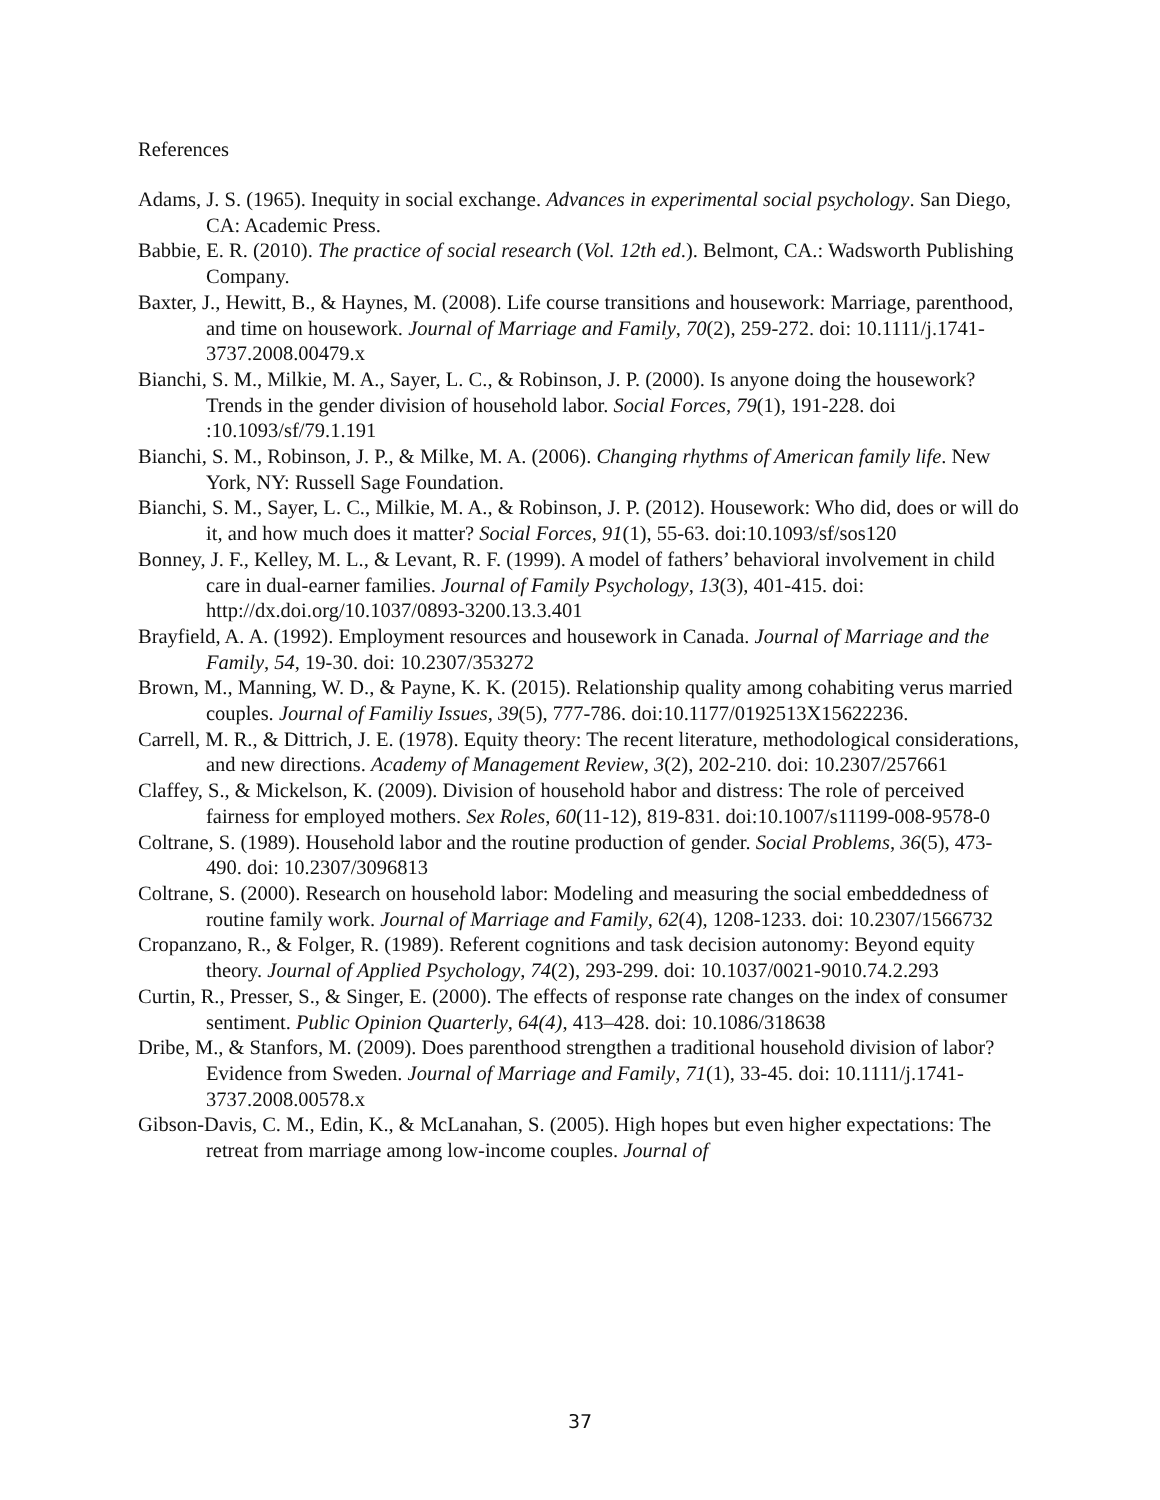References
Adams, J. S. (1965). Inequity in social exchange. Advances in experimental social psychology. San Diego, CA: Academic Press.
Babbie, E. R. (2010). The practice of social research (Vol. 12th ed.). Belmont, CA.: Wadsworth Publishing Company.
Baxter, J., Hewitt, B., & Haynes, M. (2008). Life course transitions and housework: Marriage, parenthood, and time on housework. Journal of Marriage and Family, 70(2), 259-272. doi: 10.1111/j.1741-3737.2008.00479.x
Bianchi, S. M., Milkie, M. A., Sayer, L. C., & Robinson, J. P. (2000). Is anyone doing the housework? Trends in the gender division of household labor. Social Forces, 79(1), 191-228. doi :10.1093/sf/79.1.191
Bianchi, S. M., Robinson, J. P., & Milke, M. A. (2006). Changing rhythms of American family life. New York, NY: Russell Sage Foundation.
Bianchi, S. M., Sayer, L. C., Milkie, M. A., & Robinson, J. P. (2012). Housework: Who did, does or will do it, and how much does it matter? Social Forces, 91(1), 55-63. doi:10.1093/sf/sos120
Bonney, J. F., Kelley, M. L., & Levant, R. F. (1999). A model of fathers’ behavioral involvement in child care in dual-earner families. Journal of Family Psychology, 13(3), 401-415. doi: http://dx.doi.org/10.1037/0893-3200.13.3.401
Brayfield, A. A. (1992). Employment resources and housework in Canada. Journal of Marriage and the Family, 54, 19-30. doi: 10.2307/353272
Brown, M., Manning, W. D., & Payne, K. K. (2015). Relationship quality among cohabiting verus married couples. Journal of Familiy Issues, 39(5), 777-786. doi:10.1177/0192513X15622236.
Carrell, M. R., & Dittrich, J. E. (1978). Equity theory: The recent literature, methodological considerations, and new directions. Academy of Management Review, 3(2), 202-210. doi: 10.2307/257661
Claffey, S., & Mickelson, K. (2009). Division of household habor and distress: The role of perceived fairness for employed mothers. Sex Roles, 60(11-12), 819-831. doi:10.1007/s11199-008-9578-0
Coltrane, S. (1989). Household labor and the routine production of gender. Social Problems, 36(5), 473-490. doi: 10.2307/3096813
Coltrane, S. (2000). Research on household labor: Modeling and measuring the social embeddedness of routine family work. Journal of Marriage and Family, 62(4), 1208-1233. doi: 10.2307/1566732
Cropanzano, R., & Folger, R. (1989). Referent cognitions and task decision autonomy: Beyond equity theory. Journal of Applied Psychology, 74(2), 293-299. doi: 10.1037/0021-9010.74.2.293
Curtin, R., Presser, S., & Singer, E. (2000). The effects of response rate changes on the index of consumer sentiment. Public Opinion Quarterly, 64(4), 413–428. doi: 10.1086/318638
Dribe, M., & Stanfors, M. (2009). Does parenthood strengthen a traditional household division of labor? Evidence from Sweden. Journal of Marriage and Family, 71(1), 33-45. doi: 10.1111/j.1741-3737.2008.00578.x
Gibson-Davis, C. M., Edin, K., & McLanahan, S. (2005). High hopes but even higher expectations: The retreat from marriage among low-income couples. Journal of
37